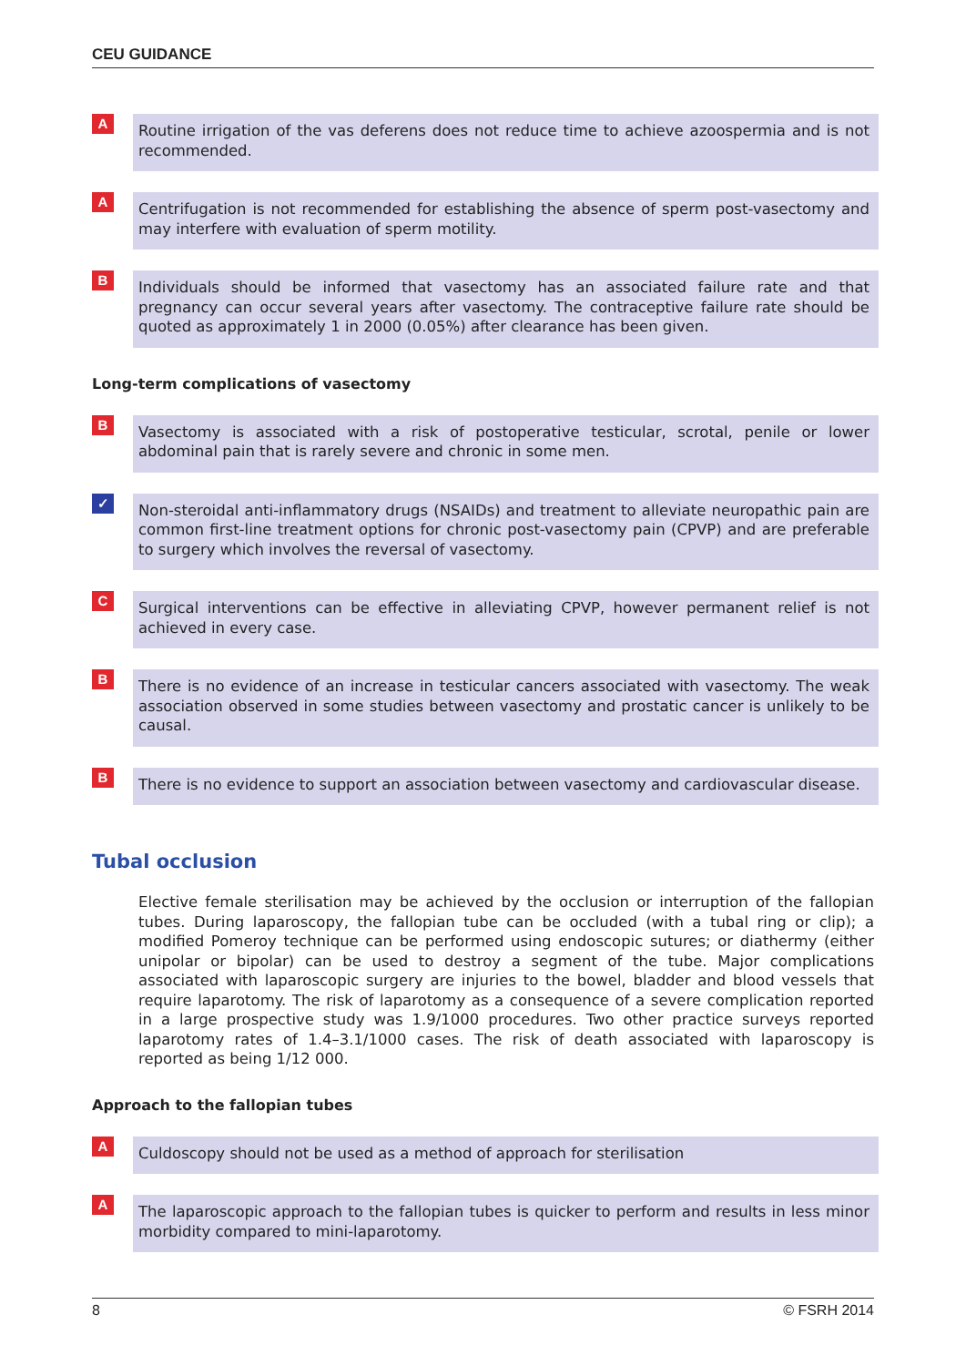CEU GUIDANCE
A
Routine irrigation of the vas deferens does not reduce time to achieve azoospermia and is not recommended.
A
Centrifugation is not recommended for establishing the absence of sperm post-vasectomy and may interfere with evaluation of sperm motility.
B
Individuals should be informed that vasectomy has an associated failure rate and that pregnancy can occur several years after vasectomy. The contraceptive failure rate should be quoted as approximately 1 in 2000 (0.05%) after clearance has been given.
Long-term complications of vasectomy
B
Vasectomy is associated with a risk of postoperative testicular, scrotal, penile or lower abdominal pain that is rarely severe and chronic in some men.
✓
Non-steroidal anti-inflammatory drugs (NSAIDs) and treatment to alleviate neuropathic pain are common first-line treatment options for chronic post-vasectomy pain (CPVP) and are preferable to surgery which involves the reversal of vasectomy.
C
Surgical interventions can be effective in alleviating CPVP, however permanent relief is not achieved in every case.
B
There is no evidence of an increase in testicular cancers associated with vasectomy. The weak association observed in some studies between vasectomy and prostatic cancer is unlikely to be causal.
B
There is no evidence to support an association between vasectomy and cardiovascular disease.
Tubal occlusion
Elective female sterilisation may be achieved by the occlusion or interruption of the fallopian tubes. During laparoscopy, the fallopian tube can be occluded (with a tubal ring or clip); a modified Pomeroy technique can be performed using endoscopic sutures; or diathermy (either unipolar or bipolar) can be used to destroy a segment of the tube. Major complications associated with laparoscopic surgery are injuries to the bowel, bladder and blood vessels that require laparotomy. The risk of laparotomy as a consequence of a severe complication reported in a large prospective study was 1.9/1000 procedures. Two other practice surveys reported laparotomy rates of 1.4–3.1/1000 cases. The risk of death associated with laparoscopy is reported as being 1/12 000.
Approach to the fallopian tubes
A
Culdoscopy should not be used as a method of approach for sterilisation
A
The laparoscopic approach to the fallopian tubes is quicker to perform and results in less minor morbidity compared to mini-laparotomy.
8 © FSRH 2014